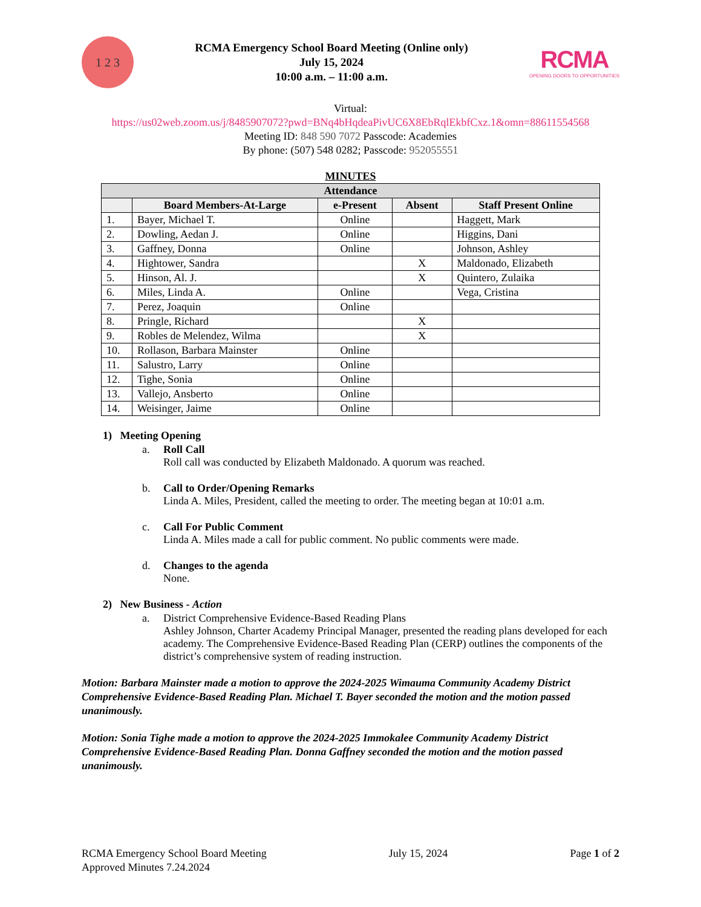1 2 3
RCMA Emergency School Board Meeting (Online only)
July 15, 2024
10:00 a.m. – 11:00 a.m.
RCMA
OPENING DOORS TO OPPORTUNITIES
Virtual:
https://us02web.zoom.us/j/8485907072?pwd=BNq4bHqdeaPivUC6X8EbRqlEkbfCxz.1&omn=88611554568
Meeting ID: 848 590 7072 Passcode: Academies
By phone: (507) 548 0282; Passcode: 952055551
MINUTES
| Attendance | | | | |
| --- | --- | --- | --- | --- |
| | Board Members-At-Large | e-Present | Absent | Staff Present Online |
| 1. | Bayer, Michael T. | Online | | Haggett, Mark |
| 2. | Dowling, Aedan J. | Online | | Higgins, Dani |
| 3. | Gaffney, Donna | Online | | Johnson, Ashley |
| 4. | Hightower, Sandra | | X | Maldonado, Elizabeth |
| 5. | Hinson, Al. J. | | X | Quintero, Zulaika |
| 6. | Miles, Linda A. | Online | | Vega, Cristina |
| 7. | Perez, Joaquin | Online | | |
| 8. | Pringle, Richard | | X | |
| 9. | Robles de Melendez, Wilma | | X | |
| 10. | Rollason, Barbara Mainster | Online | | |
| 11. | Salustro, Larry | Online | | |
| 12. | Tighe, Sonia | Online | | |
| 13. | Vallejo, Ansberto | Online | | |
| 14. | Weisinger, Jaime | Online | | |
1) Meeting Opening
a. Roll Call
Roll call was conducted by Elizabeth Maldonado. A quorum was reached.
b. Call to Order/Opening Remarks
Linda A. Miles, President, called the meeting to order. The meeting began at 10:01 a.m.
c. Call For Public Comment
Linda A. Miles made a call for public comment. No public comments were made.
d. Changes to the agenda
None.
2) New Business - Action
a. District Comprehensive Evidence-Based Reading Plans
Ashley Johnson, Charter Academy Principal Manager, presented the reading plans developed for each academy. The Comprehensive Evidence-Based Reading Plan (CERP) outlines the components of the district’s comprehensive system of reading instruction.
Motion: Barbara Mainster made a motion to approve the 2024-2025 Wimauma Community Academy District Comprehensive Evidence-Based Reading Plan. Michael T. Bayer seconded the motion and the motion passed unanimously.
Motion: Sonia Tighe made a motion to approve the 2024-2025 Immokalee Community Academy District Comprehensive Evidence-Based Reading Plan. Donna Gaffney seconded the motion and the motion passed unanimously.
RCMA Emergency School Board Meeting
Approved Minutes 7.24.2024
July 15, 2024 Page 1 of 2